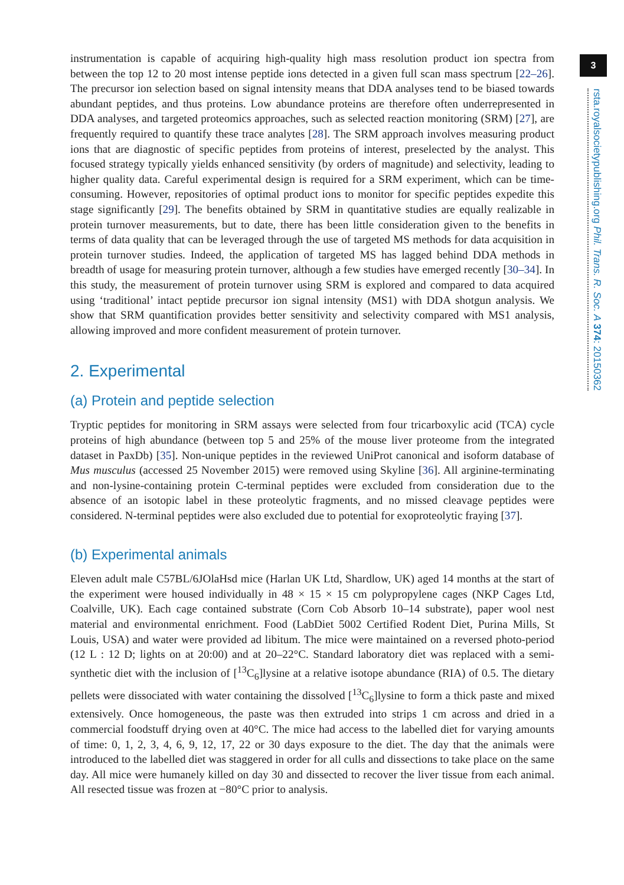3
rsta.royalsocietypublishing.org Phil. Trans. R. Soc. A 374: 20150362
instrumentation is capable of acquiring high-quality high mass resolution product ion spectra from between the top 12 to 20 most intense peptide ions detected in a given full scan mass spectrum [22–26]. The precursor ion selection based on signal intensity means that DDA analyses tend to be biased towards abundant peptides, and thus proteins. Low abundance proteins are therefore often underrepresented in DDA analyses, and targeted proteomics approaches, such as selected reaction monitoring (SRM) [27], are frequently required to quantify these trace analytes [28]. The SRM approach involves measuring product ions that are diagnostic of specific peptides from proteins of interest, preselected by the analyst. This focused strategy typically yields enhanced sensitivity (by orders of magnitude) and selectivity, leading to higher quality data. Careful experimental design is required for a SRM experiment, which can be time-consuming. However, repositories of optimal product ions to monitor for specific peptides expedite this stage significantly [29]. The benefits obtained by SRM in quantitative studies are equally realizable in protein turnover measurements, but to date, there has been little consideration given to the benefits in terms of data quality that can be leveraged through the use of targeted MS methods for data acquisition in protein turnover studies. Indeed, the application of targeted MS has lagged behind DDA methods in breadth of usage for measuring protein turnover, although a few studies have emerged recently [30–34]. In this study, the measurement of protein turnover using SRM is explored and compared to data acquired using ‘traditional’ intact peptide precursor ion signal intensity (MS1) with DDA shotgun analysis. We show that SRM quantification provides better sensitivity and selectivity compared with MS1 analysis, allowing improved and more confident measurement of protein turnover.
2. Experimental
(a) Protein and peptide selection
Tryptic peptides for monitoring in SRM assays were selected from four tricarboxylic acid (TCA) cycle proteins of high abundance (between top 5 and 25% of the mouse liver proteome from the integrated dataset in PaxDb) [35]. Non-unique peptides in the reviewed UniProt canonical and isoform database of Mus musculus (accessed 25 November 2015) were removed using Skyline [36]. All arginine-terminating and non-lysine-containing protein C-terminal peptides were excluded from consideration due to the absence of an isotopic label in these proteolytic fragments, and no missed cleavage peptides were considered. N-terminal peptides were also excluded due to potential for exoproteolytic fraying [37].
(b) Experimental animals
Eleven adult male C57BL/6JOlaHsd mice (Harlan UK Ltd, Shardlow, UK) aged 14 months at the start of the experiment were housed individually in 48 × 15 × 15 cm polypropylene cages (NKP Cages Ltd, Coalville, UK). Each cage contained substrate (Corn Cob Absorb 10–14 substrate), paper wool nest material and environmental enrichment. Food (LabDiet 5002 Certified Rodent Diet, Purina Mills, St Louis, USA) and water were provided ad libitum. The mice were maintained on a reversed photo-period (12 L : 12 D; lights on at 20:00) and at 20–22°C. Standard laboratory diet was replaced with a semi-synthetic diet with the inclusion of [<sup>13</sup>C<sub>6</sub>]lysine at a relative isotope abundance (RIA) of 0.5. The dietary pellets were dissociated with water containing the dissolved [<sup>13</sup>C<sub>6</sub>]lysine to form a thick paste and mixed extensively. Once homogeneous, the paste was then extruded into strips 1 cm across and dried in a commercial foodstuff drying oven at 40°C. The mice had access to the labelled diet for varying amounts of time: 0, 1, 2, 3, 4, 6, 9, 12, 17, 22 or 30 days exposure to the diet. The day that the animals were introduced to the labelled diet was staggered in order for all culls and dissections to take place on the same day. All mice were humanely killed on day 30 and dissected to recover the liver tissue from each animal. All resected tissue was frozen at −80°C prior to analysis.